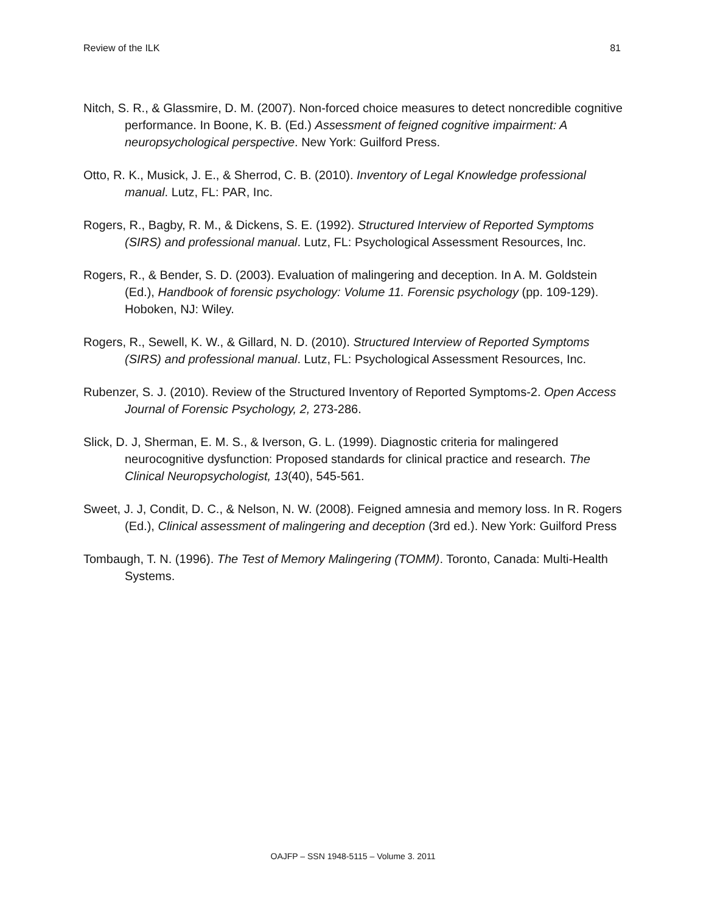Review of the ILK 81
Nitch, S. R., & Glassmire, D. M. (2007). Non-forced choice measures to detect noncredible cognitive performance. In Boone, K. B. (Ed.) Assessment of feigned cognitive impairment: A neuropsychological perspective. New York: Guilford Press.
Otto, R. K., Musick, J. E., & Sherrod, C. B. (2010). Inventory of Legal Knowledge professional manual. Lutz, FL: PAR, Inc.
Rogers, R., Bagby, R. M., & Dickens, S. E. (1992). Structured Interview of Reported Symptoms (SIRS) and professional manual. Lutz, FL: Psychological Assessment Resources, Inc.
Rogers, R., & Bender, S. D. (2003). Evaluation of malingering and deception. In A. M. Goldstein (Ed.), Handbook of forensic psychology: Volume 11. Forensic psychology (pp. 109-129). Hoboken, NJ: Wiley.
Rogers, R., Sewell, K. W., & Gillard, N. D. (2010). Structured Interview of Reported Symptoms (SIRS) and professional manual. Lutz, FL: Psychological Assessment Resources, Inc.
Rubenzer, S. J. (2010). Review of the Structured Inventory of Reported Symptoms-2. Open Access Journal of Forensic Psychology, 2, 273-286.
Slick, D. J, Sherman, E. M. S., & Iverson, G. L. (1999). Diagnostic criteria for malingered neurocognitive dysfunction: Proposed standards for clinical practice and research. The Clinical Neuropsychologist, 13(40), 545-561.
Sweet, J. J, Condit, D. C., & Nelson, N. W. (2008). Feigned amnesia and memory loss. In R. Rogers (Ed.), Clinical assessment of malingering and deception (3rd ed.). New York: Guilford Press
Tombaugh, T. N. (1996). The Test of Memory Malingering (TOMM). Toronto, Canada: Multi-Health Systems.
OAJFP – SSN 1948-5115 – Volume 3. 2011